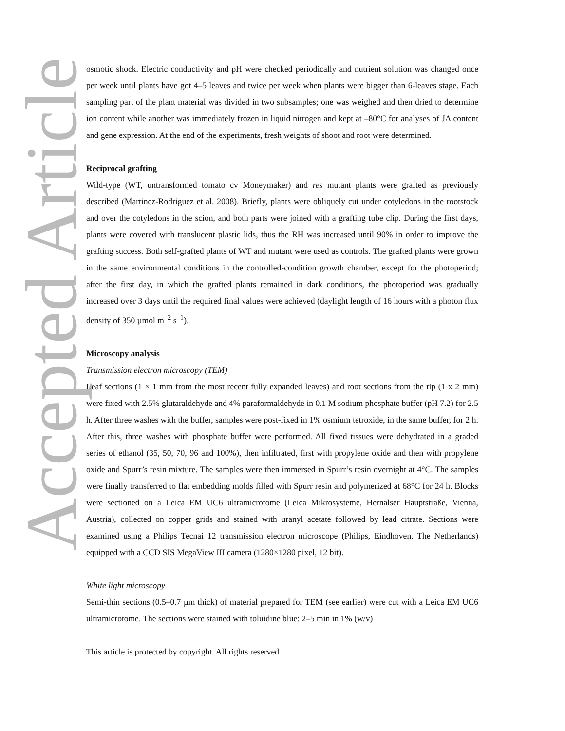Accepted Article
osmotic shock. Electric conductivity and pH were checked periodically and nutrient solution was changed once per week until plants have got 4–5 leaves and twice per week when plants were bigger than 6-leaves stage. Each sampling part of the plant material was divided in two subsamples; one was weighed and then dried to determine ion content while another was immediately frozen in liquid nitrogen and kept at –80°C for analyses of JA content and gene expression. At the end of the experiments, fresh weights of shoot and root were determined.
Reciprocal grafting
Wild-type (WT, untransformed tomato cv Moneymaker) and res mutant plants were grafted as previously described (Martinez-Rodriguez et al. 2008). Briefly, plants were obliquely cut under cotyledons in the rootstock and over the cotyledons in the scion, and both parts were joined with a grafting tube clip. During the first days, plants were covered with translucent plastic lids, thus the RH was increased until 90% in order to improve the grafting success. Both self-grafted plants of WT and mutant were used as controls. The grafted plants were grown in the same environmental conditions in the controlled-condition growth chamber, except for the photoperiod; after the first day, in which the grafted plants remained in dark conditions, the photoperiod was gradually increased over 3 days until the required final values were achieved (daylight length of 16 hours with a photon flux density of 350 µmol m<sup>–2</sup> s<sup>–1</sup>).
Microscopy analysis
Transmission electron microscopy (TEM)
Leaf sections (1 × 1 mm from the most recent fully expanded leaves) and root sections from the tip (1 x 2 mm) were fixed with 2.5% glutaraldehyde and 4% paraformaldehyde in 0.1 M sodium phosphate buffer (pH 7.2) for 2.5 h. After three washes with the buffer, samples were post-fixed in 1% osmium tetroxide, in the same buffer, for 2 h. After this, three washes with phosphate buffer were performed. All fixed tissues were dehydrated in a graded series of ethanol (35, 50, 70, 96 and 100%), then infiltrated, first with propylene oxide and then with propylene oxide and Spurr’s resin mixture. The samples were then immersed in Spurr’s resin overnight at 4°C. The samples were finally transferred to flat embedding molds filled with Spurr resin and polymerized at 68°C for 24 h. Blocks were sectioned on a Leica EM UC6 ultramicrotome (Leica Mikrosysteme, Hernalser Hauptstraße, Vienna, Austria), collected on copper grids and stained with uranyl acetate followed by lead citrate. Sections were examined using a Philips Tecnai 12 transmission electron microscope (Philips, Eindhoven, The Netherlands) equipped with a CCD SIS MegaView III camera (1280×1280 pixel, 12 bit).
White light microscopy
Semi-thin sections (0.5–0.7 µm thick) of material prepared for TEM (see earlier) were cut with a Leica EM UC6 ultramicrotome. The sections were stained with toluidine blue: 2–5 min in 1% (w/v)
This article is protected by copyright. All rights reserved